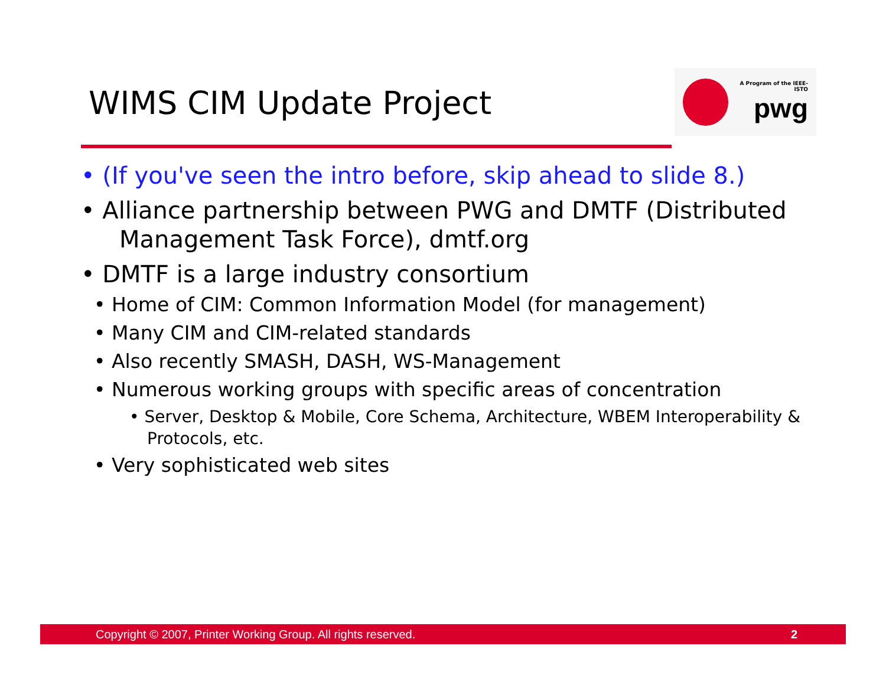WIMS CIM Update Project
A Program of the IEEE-ISTO
pwg
• (If you've seen the intro before, skip ahead to slide 8.)
• Alliance partnership between PWG and DMTF (Distributed Management Task Force), dmtf.org
• DMTF is a large industry consortium
• Home of CIM: Common Information Model (for management)
• Many CIM and CIM-related standards
• Also recently SMASH, DASH, WS-Management
• Numerous working groups with specific areas of concentration
• Server, Desktop & Mobile, Core Schema, Architecture, WBEM Interoperability & Protocols, etc.
• Very sophisticated web sites
Copyright © 2007, Printer Working Group. All rights reserved. 2